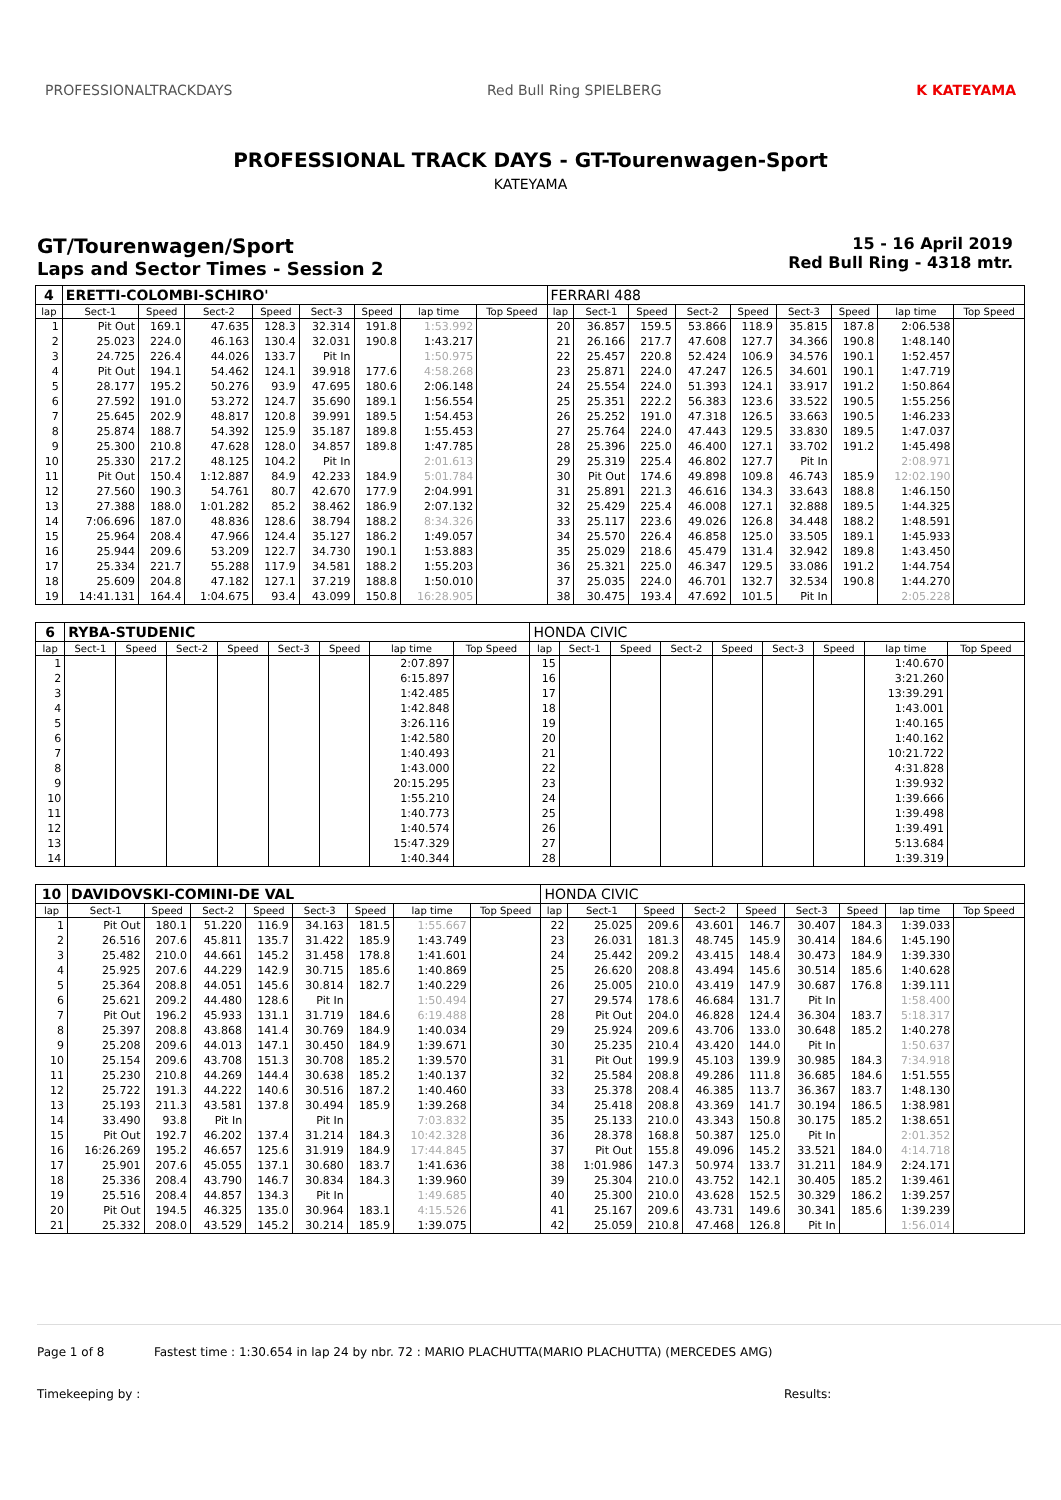PROFESSIONALTRACKDAYS Red Bull Ring SPIELBERG K KATEYAMA
PROFESSIONAL TRACK DAYS - GT-Tourenwagen-Sport
KATEYAMA
GT/Tourenwagen/Sport
Laps and Sector Times - Session 2
15 - 16 April 2019
Red Bull Ring - 4318 mtr.
| 4 | ERETTI-COLOMBI-SCHIRO' | | | | | | | | FERRARI 488 | | | | | | | | |
| lap | Sect-1 | Speed | Sect-2 | Speed | Sect-3 | Speed | lap time | Top Speed | lap | Sect-1 | Speed | Sect-2 | Speed | Sect-3 | Speed | lap time | Top Speed |
| 1 | Pit Out | 169.1 | 47.635 | 128.3 | 32.314 | 191.8 | 1:53.992 | | 20 | 36.857 | 159.5 | 53.866 | 118.9 | 35.815 | 187.8 | 2:06.538 | |
| 2 | 25.023 | 224.0 | 46.163 | 130.4 | 32.031 | 190.8 | 1:43.217 | | 21 | 26.166 | 217.7 | 47.608 | 127.7 | 34.366 | 190.8 | 1:48.140 | |
| 3 | 24.725 | 226.4 | 44.026 | 133.7 | Pit In | | 1:50.975 | | 22 | 25.457 | 220.8 | 52.424 | 106.9 | 34.576 | 190.1 | 1:52.457 | |
| 4 | Pit Out | 194.1 | 54.462 | 124.1 | 39.918 | 177.6 | 4:58.268 | | 23 | 25.871 | 224.0 | 47.247 | 126.5 | 34.601 | 190.1 | 1:47.719 | |
| 5 | 28.177 | 195.2 | 50.276 | 93.9 | 47.695 | 180.6 | 2:06.148 | | 24 | 25.554 | 224.0 | 51.393 | 124.1 | 33.917 | 191.2 | 1:50.864 | |
| 6 | 27.592 | 191.0 | 53.272 | 124.7 | 35.690 | 189.1 | 1:56.554 | | 25 | 25.351 | 222.2 | 56.383 | 123.6 | 33.522 | 190.5 | 1:55.256 | |
| 7 | 25.645 | 202.9 | 48.817 | 120.8 | 39.991 | 189.5 | 1:54.453 | | 26 | 25.252 | 191.0 | 47.318 | 126.5 | 33.663 | 190.5 | 1:46.233 | |
| 8 | 25.874 | 188.7 | 54.392 | 125.9 | 35.187 | 189.8 | 1:55.453 | | 27 | 25.764 | 224.0 | 47.443 | 129.5 | 33.830 | 189.5 | 1:47.037 | |
| 9 | 25.300 | 210.8 | 47.628 | 128.0 | 34.857 | 189.8 | 1:47.785 | | 28 | 25.396 | 225.0 | 46.400 | 127.1 | 33.702 | 191.2 | 1:45.498 | |
| 10 | 25.330 | 217.2 | 48.125 | 104.2 | Pit In | | 2:01.613 | | 29 | 25.319 | 225.4 | 46.802 | 127.7 | Pit In | | 2:08.971 | |
| 11 | Pit Out | 150.4 | 1:12.887 | 84.9 | 42.233 | 184.9 | 5:01.784 | | 30 | Pit Out | 174.6 | 49.898 | 109.8 | 46.743 | 185.9 | 12:02.190 | |
| 12 | 27.560 | 190.3 | 54.761 | 80.7 | 42.670 | 177.9 | 2:04.991 | | 31 | 25.891 | 221.3 | 46.616 | 134.3 | 33.643 | 188.8 | 1:46.150 | |
| 13 | 27.388 | 188.0 | 1:01.282 | 85.2 | 38.462 | 186.9 | 2:07.132 | | 32 | 25.429 | 225.4 | 46.008 | 127.1 | 32.888 | 189.5 | 1:44.325 | |
| 14 | 7:06.696 | 187.0 | 48.836 | 128.6 | 38.794 | 188.2 | 8:34.326 | | 33 | 25.117 | 223.6 | 49.026 | 126.8 | 34.448 | 188.2 | 1:48.591 | |
| 15 | 25.964 | 208.4 | 47.966 | 124.4 | 35.127 | 186.2 | 1:49.057 | | 34 | 25.570 | 226.4 | 46.858 | 125.0 | 33.505 | 189.1 | 1:45.933 | |
| 16 | 25.944 | 209.6 | 53.209 | 122.7 | 34.730 | 190.1 | 1:53.883 | | 35 | 25.029 | 218.6 | 45.479 | 131.4 | 32.942 | 189.8 | 1:43.450 | |
| 17 | 25.334 | 221.7 | 55.288 | 117.9 | 34.581 | 188.2 | 1:55.203 | | 36 | 25.321 | 225.0 | 46.347 | 129.5 | 33.086 | 191.2 | 1:44.754 | |
| 18 | 25.609 | 204.8 | 47.182 | 127.1 | 37.219 | 188.8 | 1:50.010 | | 37 | 25.035 | 224.0 | 46.701 | 132.7 | 32.534 | 190.8 | 1:44.270 | |
| 19 | 14:41.131 | 164.4 | 1:04.675 | 93.4 | 43.099 | 150.8 | 16:28.905 | | 38 | 30.475 | 193.4 | 47.692 | 101.5 | Pit In | | 2:05.228 | |
| 6 | RYBA-STUDENIC | | | | | | | | HONDA CIVIC | | | | | | | | |
| lap | Sect-1 | Speed | Sect-2 | Speed | Sect-3 | Speed | lap time | Top Speed | lap | Sect-1 | Speed | Sect-2 | Speed | Sect-3 | Speed | lap time | Top Speed |
| 1 | | | | | | | 2:07.897 | | 15 | | | | | | | 1:40.670 | |
| 2 | | | | | | | 6:15.897 | | 16 | | | | | | | 3:21.260 | |
| 3 | | | | | | | 1:42.485 | | 17 | | | | | | | 13:39.291 | |
| 4 | | | | | | | 1:42.848 | | 18 | | | | | | | 1:43.001 | |
| 5 | | | | | | | 3:26.116 | | 19 | | | | | | | 1:40.165 | |
| 6 | | | | | | | 1:42.580 | | 20 | | | | | | | 1:40.162 | |
| 7 | | | | | | | 1:40.493 | | 21 | | | | | | | 10:21.722 | |
| 8 | | | | | | | 1:43.000 | | 22 | | | | | | | 4:31.828 | |
| 9 | | | | | | | 20:15.295 | | 23 | | | | | | | 1:39.932 | |
| 10 | | | | | | | 1:55.210 | | 24 | | | | | | | 1:39.666 | |
| 11 | | | | | | | 1:40.773 | | 25 | | | | | | | 1:39.498 | |
| 12 | | | | | | | 1:40.574 | | 26 | | | | | | | 1:39.491 | |
| 13 | | | | | | | 15:47.329 | | 27 | | | | | | | 5:13.684 | |
| 14 | | | | | | | 1:40.344 | | 28 | | | | | | | 1:39.319 | |
| 10 | DAVIDOVSKI-COMINI-DE VAL | | | | | | | | HONDA CIVIC | | | | | | | | |
| lap | Sect-1 | Speed | Sect-2 | Speed | Sect-3 | Speed | lap time | Top Speed | lap | Sect-1 | Speed | Sect-2 | Speed | Sect-3 | Speed | lap time | Top Speed |
| 1 | Pit Out | 180.1 | 51.220 | 116.9 | 34.163 | 181.5 | 1:55.667 | | 22 | 25.025 | 209.6 | 43.601 | 146.7 | 30.407 | 184.3 | 1:39.033 | |
| 2 | 26.516 | 207.6 | 45.811 | 135.7 | 31.422 | 185.9 | 1:43.749 | | 23 | 26.031 | 181.3 | 48.745 | 145.9 | 30.414 | 184.6 | 1:45.190 | |
| 3 | 25.482 | 210.0 | 44.661 | 145.2 | 31.458 | 178.8 | 1:41.601 | | 24 | 25.442 | 209.2 | 43.415 | 148.4 | 30.473 | 184.9 | 1:39.330 | |
| 4 | 25.925 | 207.6 | 44.229 | 142.9 | 30.715 | 185.6 | 1:40.869 | | 25 | 26.620 | 208.8 | 43.494 | 145.6 | 30.514 | 185.6 | 1:40.628 | |
| 5 | 25.364 | 208.8 | 44.051 | 145.6 | 30.814 | 182.7 | 1:40.229 | | 26 | 25.005 | 210.0 | 43.419 | 147.9 | 30.687 | 176.8 | 1:39.111 | |
| 6 | 25.621 | 209.2 | 44.480 | 128.6 | Pit In | | 1:50.494 | | 27 | 29.574 | 178.6 | 46.684 | 131.7 | Pit In | | 1:58.400 | |
| 7 | Pit Out | 196.2 | 45.933 | 131.1 | 31.719 | 184.6 | 6:19.488 | | 28 | Pit Out | 204.0 | 46.828 | 124.4 | 36.304 | 183.7 | 5:18.317 | |
| 8 | 25.397 | 208.8 | 43.868 | 141.4 | 30.769 | 184.9 | 1:40.034 | | 29 | 25.924 | 209.6 | 43.706 | 133.0 | 30.648 | 185.2 | 1:40.278 | |
| 9 | 25.208 | 209.6 | 44.013 | 147.1 | 30.450 | 184.9 | 1:39.671 | | 30 | 25.235 | 210.4 | 43.420 | 144.0 | Pit In | | 1:50.637 | |
| 10 | 25.154 | 209.6 | 43.708 | 151.3 | 30.708 | 185.2 | 1:39.570 | | 31 | Pit Out | 199.9 | 45.103 | 139.9 | 30.985 | 184.3 | 7:34.918 | |
| 11 | 25.230 | 210.8 | 44.269 | 144.4 | 30.638 | 185.2 | 1:40.137 | | 32 | 25.584 | 208.8 | 49.286 | 111.8 | 36.685 | 184.6 | 1:51.555 | |
| 12 | 25.722 | 191.3 | 44.222 | 140.6 | 30.516 | 187.2 | 1:40.460 | | 33 | 25.378 | 208.4 | 46.385 | 113.7 | 36.367 | 183.7 | 1:48.130 | |
| 13 | 25.193 | 211.3 | 43.581 | 137.8 | 30.494 | 185.9 | 1:39.268 | | 34 | 25.418 | 208.8 | 43.369 | 141.7 | 30.194 | 186.5 | 1:38.981 | |
| 14 | 33.490 | 93.8 | Pit In | | Pit In | | 7:03.832 | | 35 | 25.133 | 210.0 | 43.343 | 150.8 | 30.175 | 185.2 | 1:38.651 | |
| 15 | Pit Out | 192.7 | 46.202 | 137.4 | 31.214 | 184.3 | 10:42.328 | | 36 | 28.378 | 168.8 | 50.387 | 125.0 | Pit In | | 2:01.352 | |
| 16 | 16:26.269 | 195.2 | 46.657 | 125.6 | 31.919 | 184.9 | 17:44.845 | | 37 | Pit Out | 155.8 | 49.096 | 145.2 | 33.521 | 184.0 | 4:14.718 | |
| 17 | 25.901 | 207.6 | 45.055 | 137.1 | 30.680 | 183.7 | 1:41.636 | | 38 | 1:01.986 | 147.3 | 50.974 | 133.7 | 31.211 | 184.9 | 2:24.171 | |
| 18 | 25.336 | 208.4 | 43.790 | 146.7 | 30.834 | 184.3 | 1:39.960 | | 39 | 25.304 | 210.0 | 43.752 | 142.1 | 30.405 | 185.2 | 1:39.461 | |
| 19 | 25.516 | 208.4 | 44.857 | 134.3 | Pit In | | 1:49.685 | | 40 | 25.300 | 210.0 | 43.628 | 152.5 | 30.329 | 186.2 | 1:39.257 | |
| 20 | Pit Out | 194.5 | 46.325 | 135.0 | 30.964 | 183.1 | 4:15.526 | | 41 | 25.167 | 209.6 | 43.731 | 149.6 | 30.341 | 185.6 | 1:39.239 | |
| 21 | 25.332 | 208.0 | 43.529 | 145.2 | 30.214 | 185.9 | 1:39.075 | | 42 | 25.059 | 210.8 | 47.468 | 126.8 | Pit In | | 1:56.014 | |
Page 1 of 8 Fastest time : 1:30.654 in lap 24 by nbr. 72 : MARIO PLACHUTTA(MARIO PLACHUTTA) (MERCEDES AMG)
Timekeeping by : Results: